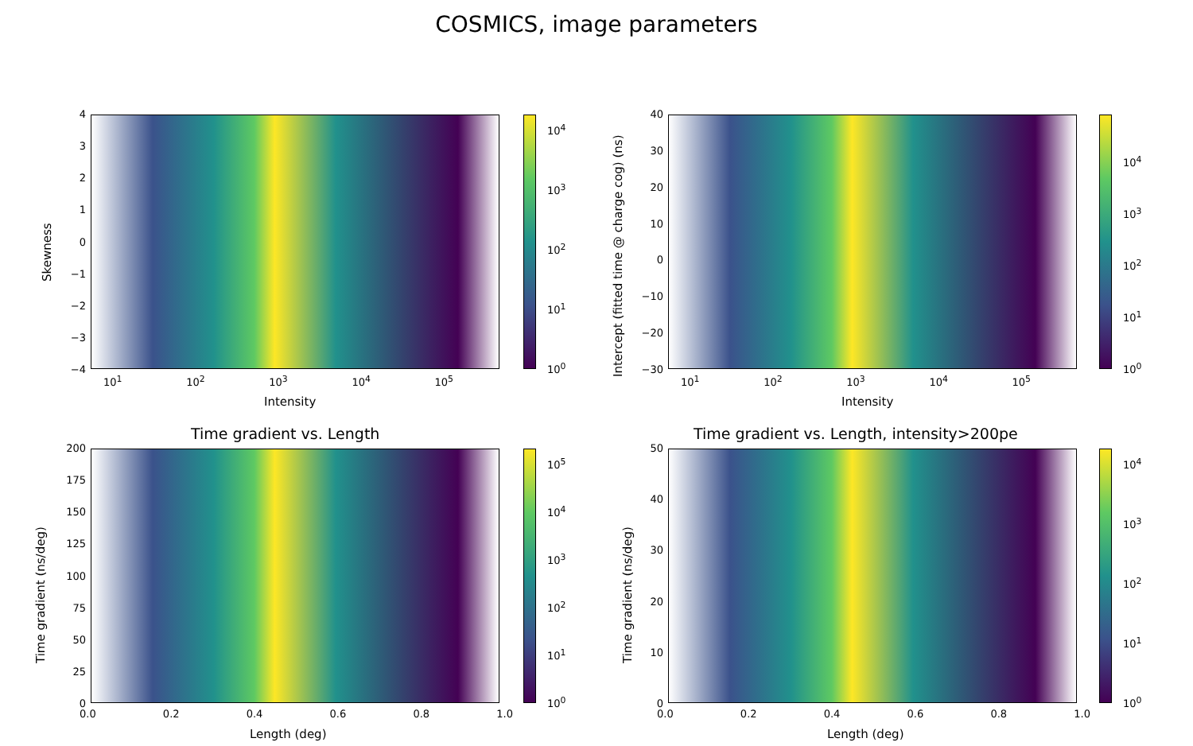COSMICS, image parameters
43210
−1
−2
−3
−4
10<sup>1</sup> 10<sup>2</sup> 10<sup>3</sup> 10<sup>4</sup> 10<sup>5</sup>
Intensity
Skewness
10<sup>4</sup>
10<sup>3</sup>
10<sup>2</sup>
10<sup>1</sup>
10<sup>0</sup>
40
30
20
10
0
−10
−20
−30
10<sup>1</sup> 10<sup>2</sup> 10<sup>3</sup> 10<sup>4</sup> 10<sup>5</sup>
Intensity
Intercept (fitted time @ charge cog) (ns)
10<sup>4</sup>
10<sup>3</sup>
10<sup>2</sup>
10<sup>1</sup>
10<sup>0</sup>
Time gradient vs. Length
200
175
150
125
100
75
50
25
0
0.0 0.2 0.4 0.6 0.8 1.0
Length (deg)
Time gradient (ns/deg)
10<sup>5</sup>
10<sup>4</sup>
10<sup>3</sup>
10<sup>2</sup>
10<sup>1</sup>
10<sup>0</sup>
Time gradient vs. Length, intensity>200pe
50
40
30
20
10
0
0.0 0.2 0.4 0.6 0.8 1.0
Length (deg)
Time gradient (ns/deg)
10<sup>4</sup>
10<sup>3</sup>
10<sup>2</sup>
10<sup>1</sup>
10<sup>0</sup>